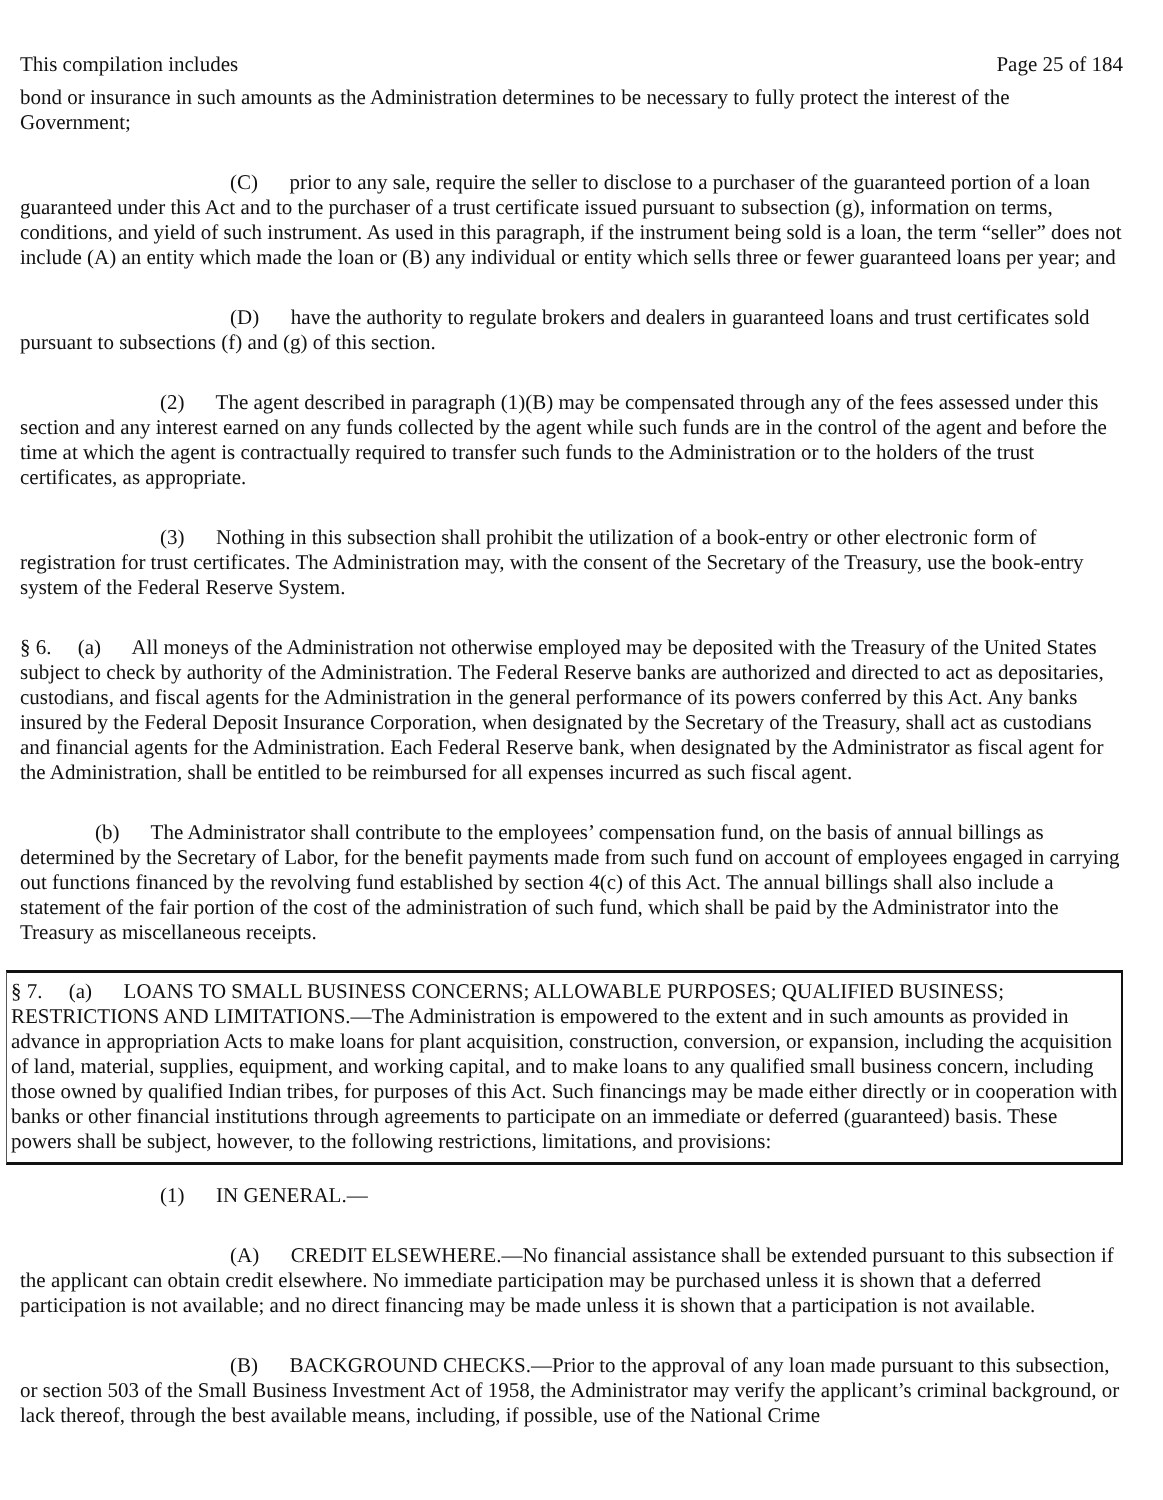This compilation includes Page 25 of 184
bond or insurance in such amounts as the Administration determines to be necessary to fully protect the interest of the Government;
(C) prior to any sale, require the seller to disclose to a purchaser of the guaranteed portion of a loan guaranteed under this Act and to the purchaser of a trust certificate issued pursuant to subsection (g), information on terms, conditions, and yield of such instrument. As used in this paragraph, if the instrument being sold is a loan, the term “seller” does not include (A) an entity which made the loan or (B) any individual or entity which sells three or fewer guaranteed loans per year; and
(D) have the authority to regulate brokers and dealers in guaranteed loans and trust certificates sold pursuant to subsections (f) and (g) of this section.
(2) The agent described in paragraph (1)(B) may be compensated through any of the fees assessed under this section and any interest earned on any funds collected by the agent while such funds are in the control of the agent and before the time at which the agent is contractually required to transfer such funds to the Administration or to the holders of the trust certificates, as appropriate.
(3) Nothing in this subsection shall prohibit the utilization of a book-entry or other electronic form of registration for trust certificates. The Administration may, with the consent of the Secretary of the Treasury, use the book-entry system of the Federal Reserve System.
§ 6. (a) All moneys of the Administration not otherwise employed may be deposited with the Treasury of the United States subject to check by authority of the Administration. The Federal Reserve banks are authorized and directed to act as depositaries, custodians, and fiscal agents for the Administration in the general performance of its powers conferred by this Act. Any banks insured by the Federal Deposit Insurance Corporation, when designated by the Secretary of the Treasury, shall act as custodians and financial agents for the Administration. Each Federal Reserve bank, when designated by the Administrator as fiscal agent for the Administration, shall be entitled to be reimbursed for all expenses incurred as such fiscal agent.
(b) The Administrator shall contribute to the employees’ compensation fund, on the basis of annual billings as determined by the Secretary of Labor, for the benefit payments made from such fund on account of employees engaged in carrying out functions financed by the revolving fund established by section 4(c) of this Act. The annual billings shall also include a statement of the fair portion of the cost of the administration of such fund, which shall be paid by the Administrator into the Treasury as miscellaneous receipts.
§ 7. (a) LOANS TO SMALL BUSINESS CONCERNS; ALLOWABLE PURPOSES; QUALIFIED BUSINESS; RESTRICTIONS AND LIMITATIONS.—The Administration is empowered to the extent and in such amounts as provided in advance in appropriation Acts to make loans for plant acquisition, construction, conversion, or expansion, including the acquisition of land, material, supplies, equipment, and working capital, and to make loans to any qualified small business concern, including those owned by qualified Indian tribes, for purposes of this Act. Such financings may be made either directly or in cooperation with banks or other financial institutions through agreements to participate on an immediate or deferred (guaranteed) basis. These powers shall be subject, however, to the following restrictions, limitations, and provisions:
(1) IN GENERAL.—
(A) CREDIT ELSEWHERE.—No financial assistance shall be extended pursuant to this subsection if the applicant can obtain credit elsewhere. No immediate participation may be purchased unless it is shown that a deferred participation is not available; and no direct financing may be made unless it is shown that a participation is not available.
(B) BACKGROUND CHECKS.—Prior to the approval of any loan made pursuant to this subsection, or section 503 of the Small Business Investment Act of 1958, the Administrator may verify the applicant’s criminal background, or lack thereof, through the best available means, including, if possible, use of the National Crime